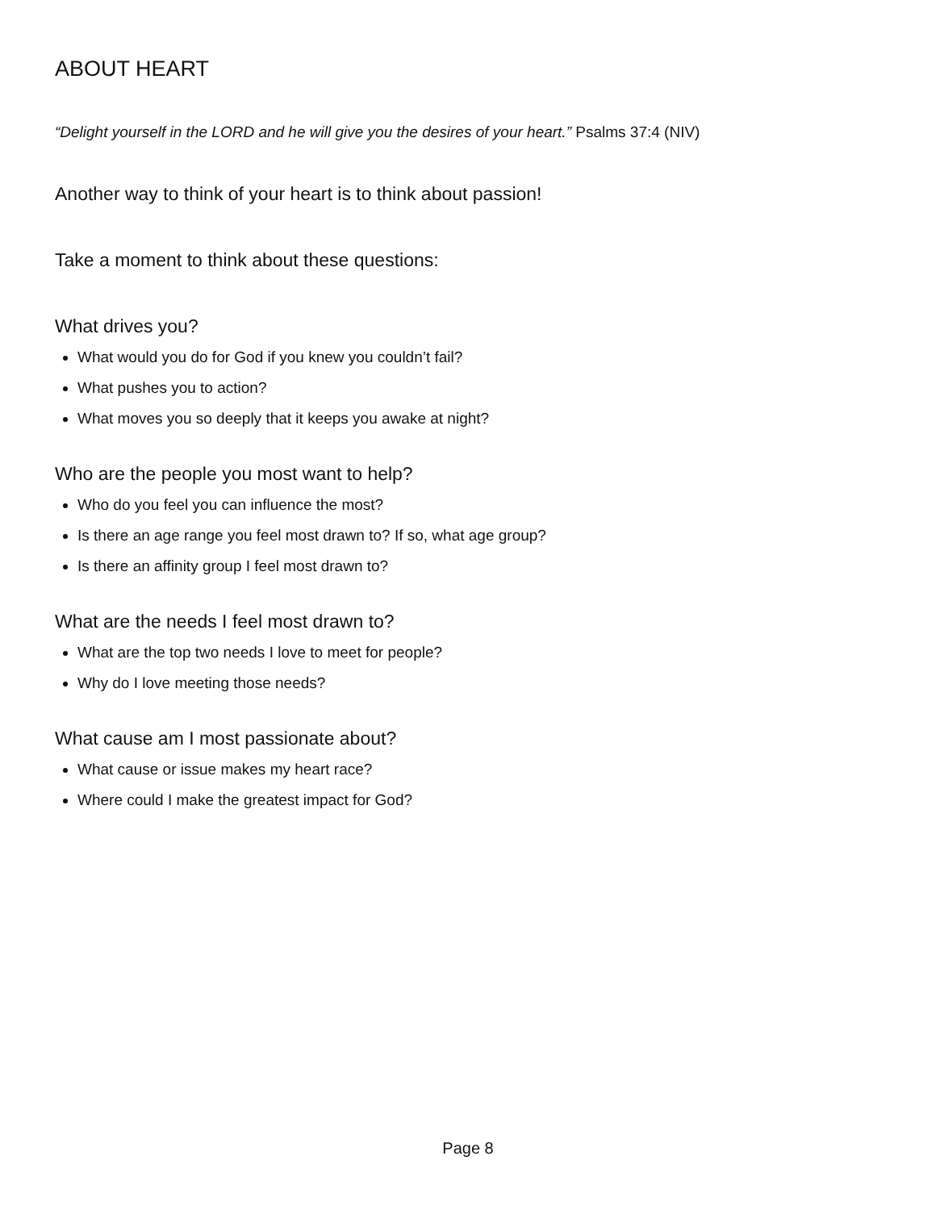ABOUT HEART
“Delight yourself in the LORD and he will give you the desires of your heart.” Psalms 37:4 (NIV)
Another way to think of your heart is to think about passion!
Take a moment to think about these questions:
What drives you?
What would you do for God if you knew you couldn’t fail?
What pushes you to action?
What moves you so deeply that it keeps you awake at night?
Who are the people you most want to help?
Who do you feel you can influence the most?
Is there an age range you feel most drawn to? If so, what age group?
Is there an affinity group I feel most drawn to?
What are the needs I feel most drawn to?
What are the top two needs I love to meet for people?
Why do I love meeting those needs?
What cause am I most passionate about?
What cause or issue makes my heart race?
Where could I make the greatest impact for God?
Page 8